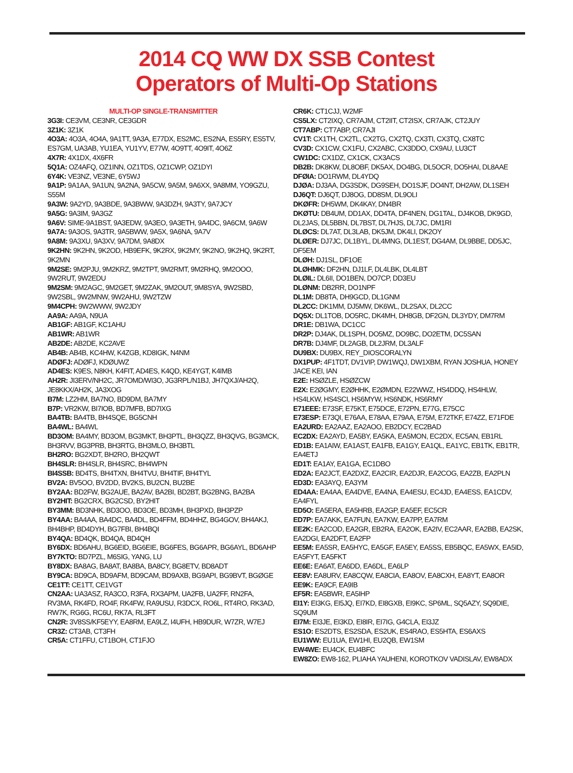2014 CQ WW DX SSB Contest
Operators of Multi-Op Stations
MULTI-OP SINGLE-TRANSMITTER
3G3I: CE3VM, CE3NR, CE3GDR
3Z1K: 3Z1K
4O3A: 4O3A, 4O4A, 9A1TT, 9A3A, E77DX, ES2MC, ES2NA, ES5RY, ES5TV, ES7GM, UA3AB, YU1EA, YU1YV, E77W, 4O9TT, 4O9IT, 4O6Z
4X7R: 4X1DX, 4X6FR
5Q1A: OZ4AFQ, OZ1INN, OZ1TDS, OZ1CWP, OZ1DYI
6Y4K: VE3NZ, VE3NE, 6Y5WJ
9A1P: 9A1AA, 9A1UN, 9A2NA, 9A5CW, 9A5M, 9A6XX, 9A8MM, YO9GZU, S55M
9A3W: 9A2YD, 9A3BDE, 9A3BWW, 9A3DZH, 9A3TY, 9A7JCY
9A5G: 9A3IM, 9A3GZ
9A6V: SIME-9A1BST, 9A3EDW, 9A3EO, 9A3ETH, 9A4DC, 9A6CM, 9A6W
9A7A: 9A3OS, 9A3TR, 9A5BWW, 9A5X, 9A6NA, 9A7V
9A8M: 9A3XU, 9A3XV, 9A7DM, 9A8DX
9K2HN: 9K2HN, 9K2OD, HB9EFK, 9K2RX, 9K2MY, 9K2NO, 9K2HQ, 9K2RT, 9K2MN
9M2SE: 9M2PJU, 9M2KRZ, 9M2TPT, 9M2RMT, 9M2RHQ, 9M2OOO, 9W2RUT, 9W2EDU
9M2SM: 9M2AGC, 9M2GET, 9M2ZAK, 9M2OUT, 9M8SYA, 9W2SBD, 9W2SBL, 9W2MNW, 9W2AHU, 9W2TZW
9M4CPH: 9W2WWW, 9W2JDY
AA9A: AA9A, N9UA
AB1GF: AB1GF, KC1AHU
AB1WR: AB1WR
AB2DE: AB2DE, KC2AVE
AB4B: AB4B, KC4HW, K4ZGB, KD8IGK, N4NM
ADØFJ: ADØFJ, KDØUWZ
AD4ES: K9ES, N8KH, K4FIT, AD4ES, K4QD, KE4YGT, K4IMB
AH2R: JI3ERV/NH2C, JR7OMD/WI3O, JG3RPL/N1BJ, JH7QXJ/AH2Q, JE8KKX/AH2K, JA3XOG
B7M: LZ2HM, BA7NO, BD9DM, BA7MY
B7P: VR2KW, BI7IOB, BD7MFB, BD7IXG
BA4TB: BA4TB, BH4SQE, BG5CNH
BA4WL: BA4WL
BD3OM: BA4MY, BD3OM, BG3MKT, BH3PTL, BH3QZZ, BH3QVG, BG3MCK, BH3RVV, BG3PRB, BH3RTG, BH3MLO, BH3BTL
BH2RO: BG2XDT, BH2RO, BH2QWT
BH4SLR: BH4SLR, BH4SRC, BH4WPN
BI4SSB: BD4TS, BH4TXN, BH4TVU, BH4TIF, BH4TYL
BV2A: BV5OO, BV2DD, BV2KS, BU2CN, BU2BE
BY2AA: BD2FW, BG2AUE, BA2AV, BA2BI, BD2BT, BG2BNG, BA2BA
BY2HIT: BG2CRX, BG2CSD, BY2HIT
BY3MM: BD3NHK, BD3OO, BD3OE, BD3MH, BH3PXD, BH3PZP
BY4AA: BA4AA, BA4DC, BA4DL, BD4FFM, BD4HHZ, BG4GOV, BH4AKJ, BH4BHP, BD4DYH, BG7FBI, BH4BQI
BY4QA: BD4QK, BD4QA, BD4QH
BY6DX: BD6AHU, BG6EID, BG6EIE, BG6FES, BG6APR, BG6AYL, BD6AHP
BY7KTO: BD7PZL, M6SIG, YANG, LU
BY8DX: BA8AG, BA8AT, BA8BA, BA8CY, BG8ETV, BD8ADT
BY9CA: BD9CA, BD9AFM, BD9CAM, BD9AXB, BG9API, BG9BVT, BGØGE
CE1TT: CE1TT, CE1VGT
CN2AA: UA3ASZ, RA3CO, R3FA, RX3APM, UA2FB, UA2FF, RN2FA, RV3MA, RK4FD, RO4F, RK4FW, RA9USU, R3DCX, RO6L, RT4RO, RK3AD, RW7K, RG6G, RC6U, RK7A, RL3FT
CN2R: 3V8SS/KF5EYY, EA8RM, EA9LZ, I4UFH, HB9DUR, W7ZR, W7EJ
CR3Z: CT3AB, CT3FH
CR5A: CT1FFU, CT1BOH, CT1FJO
CR6K: CT1CJJ, W2MF
CS5LX: CT2IXQ, CR7AJM, CT2IIT, CT2ISX, CR7AJK, CT2JUY
CT7ABP: CT7ABP, CR7AJI
CV1T: CX1TH, CX2TL, CX2TG, CX2TQ, CX3TI, CX3TQ, CX8TC
CV3D: CX1CW, CX1FU, CX2ABC, CX3DDO, CX9AU, LU3CT
CW1DC: CX1DZ, CX1CK, CX3ACS
DB2B: DK8KW, DL8OBF, DK5AX, DO4BG, DL5OCR, DO5HAI, DL8AAE
DFØIA: DO1RWM, DL4YDQ
DJØA: DJ3AA, DG3SDK, DG9SEH, DO1SJF, DO4NT, DH2AW, DL1SEH
DJ6QT: DJ6QT, DJ8OG, DD8SM, DL9OLI
DKØFR: DH5WM, DK4KAY, DN4BR
DKØTU: DB4UM, DD1AX, DD4TA, DF4NEN, DG1TAL, DJ4KOB, DK9GD, DL2JAS, DL5BBN, DL7BST, DL7HJS, DL7JC, DM1RI
DLØCS: DL7AT, DL3LAB, DK5JM, DK4LI, DK2OY
DLØER: DJ7JC, DL1BYL, DL4MNG, DL1EST, DG4AM, DL9BBE, DD5JC, DF5EM
DLØH: DJ1SL, DF1OE
DLØHMK: DF2HN, DJ1LF, DL4LBK, DL4LBT
DLØIL: DL6II, DO1BEN, DO7CP, DD3EU
DLØNM: DB2RR, DO1NPF
DL1M: DB8TA, DH9GCD, DL1GNM
DL2CC: DK1MM, DJ5MW, DK6WL, DL2SAX, DL2CC
DQ5X: DL1TOB, DO5RC, DK4MH, DH8GB, DF2GN, DL3YDY, DM7RM
DR1E: DB1WA, DC1CC
DR2P: DJ4AK, DL1SPH, DO5MZ, DO9BC, DO2ETM, DC5SAN
DR7B: DJ4MF, DL2AGB, DL2JRM, DL3ALF
DU9BX: DU9BX, REY_DIOSCORALYN
DX1PUP: 4F1TDT, DV1VIP, DW1WQJ, DW1XBM, RYAN JOSHUA, HONEY JACE KEI, IAN
E2E: HSØZLE, HSØZCW
E2X: E2ØGMY, E2ØHHK, E2ØMDN, E22WWZ, HS4DDQ, HS4HLW, HS4LKW, HS4SCI, HS6MYW, HS6NDK, HS6RMY
E71EEE: E73SF, E75KT, E75DCE, E72PN, E77G, E75CC
E73ESP: E73QI, E76AA, E78AA, E79AA, E75M, E72TKF, E74ZZ, E71FDE
EA2URD: EA2AAZ, EA2AOO, EB2DCY, EC2BAD
EC2DX: EA2AYD, EA5BY, EA5KA, EA5MON, EC2DX, EC5AN, EB1RL
ED1B: EA1AIW, EA1AST, EA1FB, EA1GY, EA1QL, EA1YC, EB1TK, EB1TR, EA4ETJ
ED1T: EA1AY, EA1GA, EC1DBO
ED2A: EA2JCT, EA2DXZ, EA2CIR, EA2DJR, EA2COG, EA2ZB, EA2PLN
ED3D: EA3AYQ, EA3YM
ED4AA: EA4AA, EA4DVE, EA4NA, EA4ESU, EC4JD, EA4ESS, EA1CDV, EA4FYL
ED5O: EA5ERA, EA5HRB, EA2GP, EA5EF, EC5CR
ED7P: EA7AKK, EA7FUN, EA7KW, EA7PP, EA7RM
EE2K: EA2COD, EA2GR, EB2RA, EA2OK, EA2IV, EC2AAR, EA2BB, EA2SK, EA2DGI, EA2DFT, EA2FP
EE5M: EA5SR, EA5HYC, EA5GF, EA5EY, EA5SS, EB5BQC, EA5WX, EA5ID, EA5FYT, EA5FKT
EE6E: EA6AT, EA6DD, EA6DL, EA6LP
EE8V: EA8URV, EA8CQW, EA8CIA, EA8OV, EA8CXH, EA8YT, EA8OR
EE9K: EA9CF, EA9IB
EF5R: EA5BWR, EA5IHP
EI1Y: EI3KG, EI5JQ, EI7KD, EI8GXB, EI9KC, SP6ML, SQ5AZY, SQ9DIE, SQ9UM
EI7M: EI3JE, EI3KD, EI8IR, EI7IG, G4CLA, EI3JZ
ES1O: ES2DTS, ES2SDA, ES2UK, ES4RAO, ES5HTA, ES6AXS
EU1WW: EU1UA, EW1HI, EU2QB, EW1SM
EW4WE: EU4CK, EU4BFC
EW8ZO: EW8-162, PLIAHA YAUHENI, KOROTKOV VADISLAV, EW8ADX